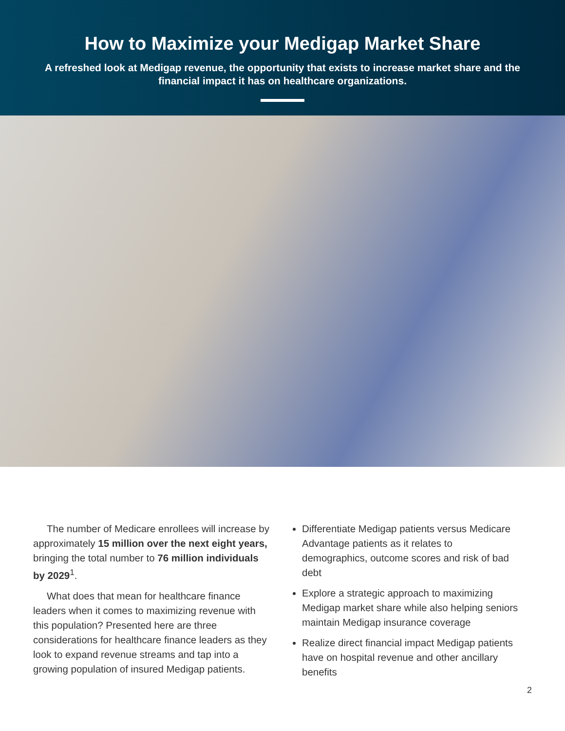How to Maximize your Medigap Market Share
A refreshed look at Medigap revenue, the opportunity that exists to increase market share and the financial impact it has on healthcare organizations.
The number of Medicare enrollees will increase by approximately 15 million over the next eight years, bringing the total number to 76 million individuals by 2029<sup>1</sup>.
What does that mean for healthcare finance leaders when it comes to maximizing revenue with this population? Presented here are three considerations for healthcare finance leaders as they look to expand revenue streams and tap into a growing population of insured Medigap patients.
Differentiate Medigap patients versus Medicare Advantage patients as it relates to demographics, outcome scores and risk of bad debt
Explore a strategic approach to maximizing Medigap market share while also helping seniors maintain Medigap insurance coverage
Realize direct financial impact Medigap patients have on hospital revenue and other ancillary benefits
2